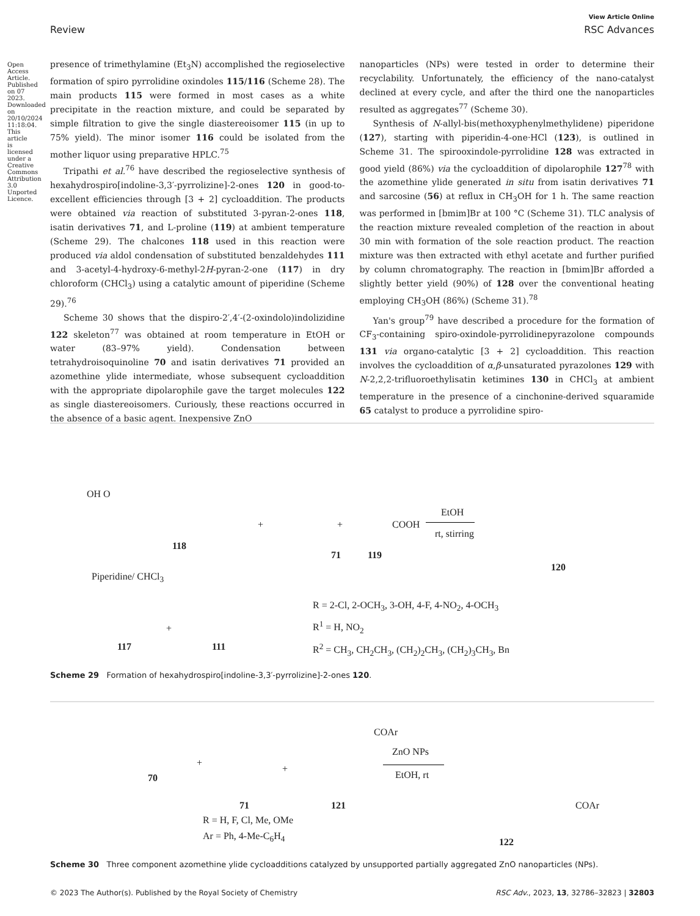Open Access Article. Published on 07 2023. Downloaded on 20/10/2024 11:18:04. This article is licensed under a Creative Commons Attribution 3.0 Unported Licence.
View Article Online
Review RSC Advances
presence of trimethylamine (Et<sub>3</sub>N) accomplished the regioselective formation of spiro pyrrolidine oxindoles 115/116 (Scheme 28). The main products 115 were formed in most cases as a white precipitate in the reaction mixture, and could be separated by simple filtration to give the single diastereoisomer 115 (in up to 75% yield). The minor isomer 116 could be isolated from the mother liquor using preparative HPLC.<sup>75</sup>
Tripathi et al.<sup>76</sup> have described the regioselective synthesis of hexahydrospiro[indoline-3,3′-pyrrolizine]-2-ones 120 in good-to-excellent efficiencies through [3 + 2] cycloaddition. The products were obtained via reaction of substituted 3-pyran-2-ones 118, isatin derivatives 71, and L-proline (119) at ambient temperature (Scheme 29). The chalcones 118 used in this reaction were produced via aldol condensation of substituted benzaldehydes 111 and 3-acetyl-4-hydroxy-6-methyl-2H-pyran-2-one (117) in dry chloroform (CHCl<sub>3</sub>) using a catalytic amount of piperidine (Scheme 29).<sup>76</sup>
Scheme 30 shows that the dispiro-2′,4′-(2-oxindolo)indolizidine 122 skeleton<sup>77</sup> was obtained at room temperature in EtOH or water (83–97% yield). Condensation between tetrahydroisoquinoline 70 and isatin derivatives 71 provided an azomethine ylide intermediate, whose subsequent cycloaddition with the appropriate dipolarophile gave the target molecules 122 as single diastereoisomers. Curiously, these reactions occurred in the absence of a basic agent. Inexpensive ZnO
nanoparticles (NPs) were tested in order to determine their recyclability. Unfortunately, the efficiency of the nano-catalyst declined at every cycle, and after the third one the nanoparticles resulted as aggregates<sup>77</sup> (Scheme 30).
Synthesis of N-allyl-bis(methoxyphenylmethylidene) piperidone (127), starting with piperidin-4-one·HCl (123), is outlined in Scheme 31. The spirooxindole-pyrrolidine 128 was extracted in good yield (86%) via the cycloaddition of dipolarophile 127<sup>78</sup> with the azomethine ylide generated in situ from isatin derivatives 71 and sarcosine (56) at reflux in CH<sub>3</sub>OH for 1 h. The same reaction was performed in [bmim]Br at 100 °C (Scheme 31). TLC analysis of the reaction mixture revealed completion of the reaction in about 30 min with formation of the sole reaction product. The reaction mixture was then extracted with ethyl acetate and further purified by column chromatography. The reaction in [bmim]Br afforded a slightly better yield (90%) of 128 over the conventional heating employing CH<sub>3</sub>OH (86%) (Scheme 31).<sup>78</sup>
Yan's group<sup>79</sup> have described a procedure for the formation of CF<sub>3</sub>-containing spiro-oxindole-pyrrolidinepyrazolone compounds 131 via organo-catalytic [3 + 2] cycloaddition. This reaction involves the cycloaddition of α,β-unsaturated pyrazolones 129 with N-2,2,2-trifluoroethylisatin ketimines 130 in CHCl<sub>3</sub> at ambient temperature in the presence of a cinchonine-derived squaramide 65 catalyst to produce a pyrrolidine spiro-
OH O
118
+
71
+ COOH
119
EtOH
rt, stirring
120
Piperidine/ CHCl<sub>3</sub>
117
+
111
R = 2-Cl, 2-OCH<sub>3</sub>, 3-OH, 4-F, 4-NO<sub>2</sub>, 4-OCH<sub>3</sub>
R<sup>1</sup> = H, NO<sub>2</sub>
R<sup>2</sup> = CH<sub>3</sub>, CH<sub>2</sub>CH<sub>3</sub>, (CH<sub>2</sub>)<sub>2</sub>CH<sub>3</sub>, (CH<sub>2</sub>)<sub>3</sub>CH<sub>3</sub>, Bn
Scheme 29 Formation of hexahydrospiro[indoline-3,3′-pyrrolizine]-2-ones 120.
70
+
71
+
COAr
121
ZnO NPs
EtOH, rt
R = H, F, Cl, Me, OMe
Ar = Ph, 4-Me-C<sub>6</sub>H<sub>4</sub>
COAr
122
Scheme 30 Three component azomethine ylide cycloadditions catalyzed by unsupported partially aggregated ZnO nanoparticles (NPs).
© 2023 The Author(s). Published by the Royal Society of Chemistry RSC Adv., 2023, 13, 32786–32823 | 32803